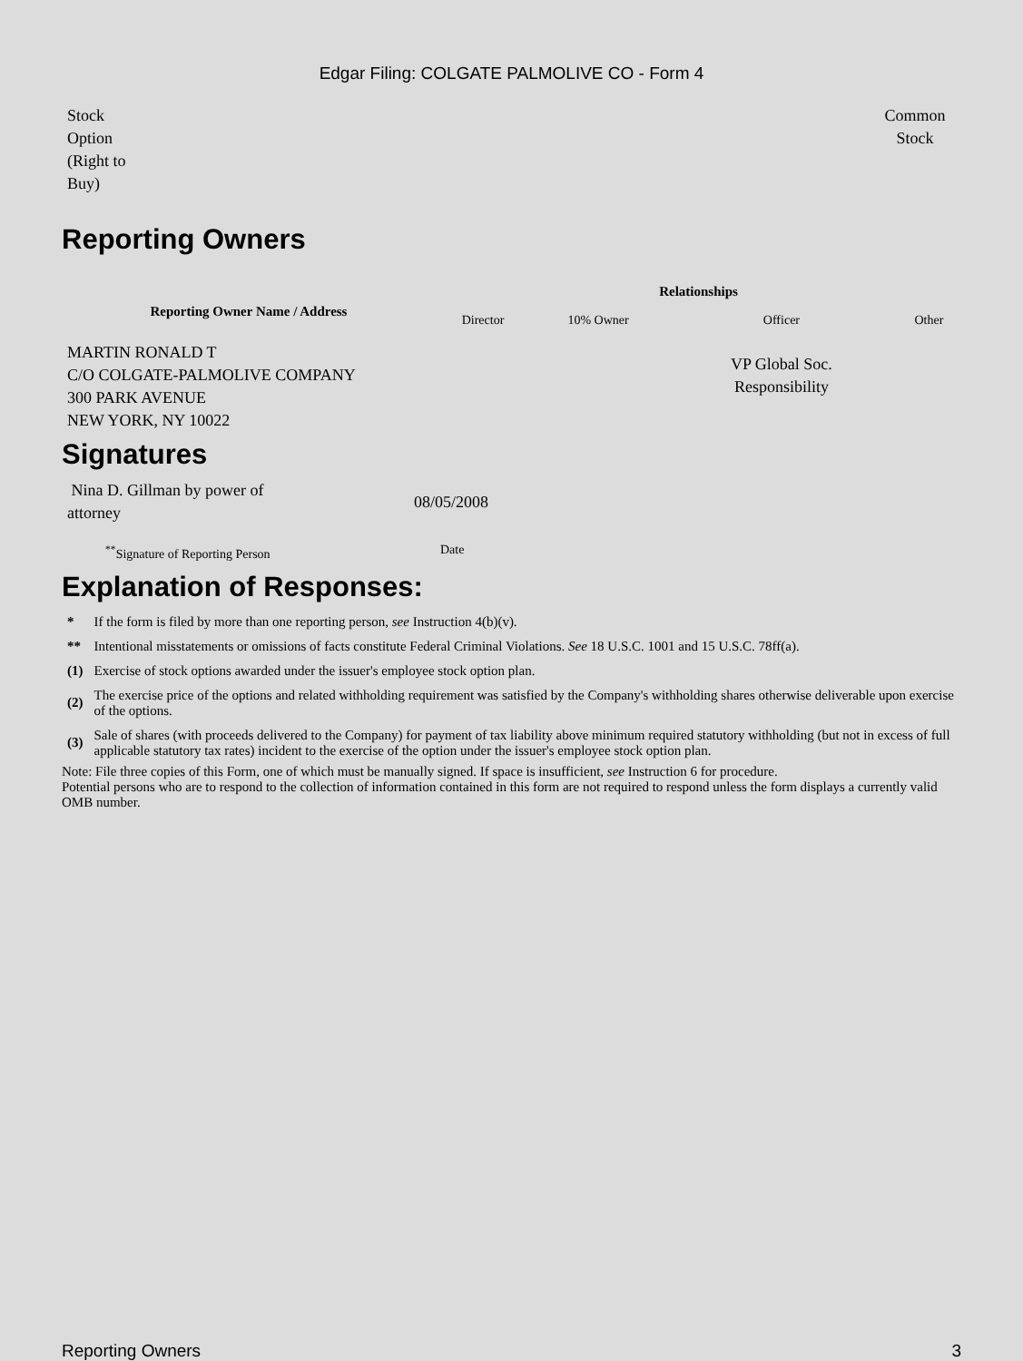Edgar Filing: COLGATE PALMOLIVE CO - Form 4
| Stock Option (Right to Buy) | Common Stock |
Reporting Owners
| Reporting Owner Name / Address | Relationships | | | |
| --- | --- | --- | --- | --- |
| | Director | 10% Owner | Officer | Other |
| MARTIN RONALD T C/O COLGATE-PALMOLIVE COMPANY 300 PARK AVENUE NEW YORK, NY 10022 | | | VP Global Soc. Responsibility | |
Signatures
| Nina D. Gillman by power of attorney | 08/05/2008 |
| <sup>**</sup> Signature of Reporting Person | Date |
Explanation of Responses:
| * | If the form is filed by more than one reporting person, see Instruction 4(b)(v). |
| ** | Intentional misstatements or omissions of facts constitute Federal Criminal Violations. See 18 U.S.C. 1001 and 15 U.S.C. 78ff(a). |
| (1) | Exercise of stock options awarded under the issuer's employee stock option plan. |
| (2) | The exercise price of the options and related withholding requirement was satisfied by the Company's withholding shares otherwise deliverable upon exercise of the options. |
| (3) | Sale of shares (with proceeds delivered to the Company) for payment of tax liability above minimum required statutory withholding (but not in excess of full applicable statutory tax rates) incident to the exercise of the option under the issuer's employee stock option plan. |
Note: File three copies of this Form, one of which must be manually signed. If space is insufficient, see Instruction 6 for procedure.
Potential persons who are to respond to the collection of information contained in this form are not required to respond unless the form displays a currently valid OMB number.
Reporting Owners 3